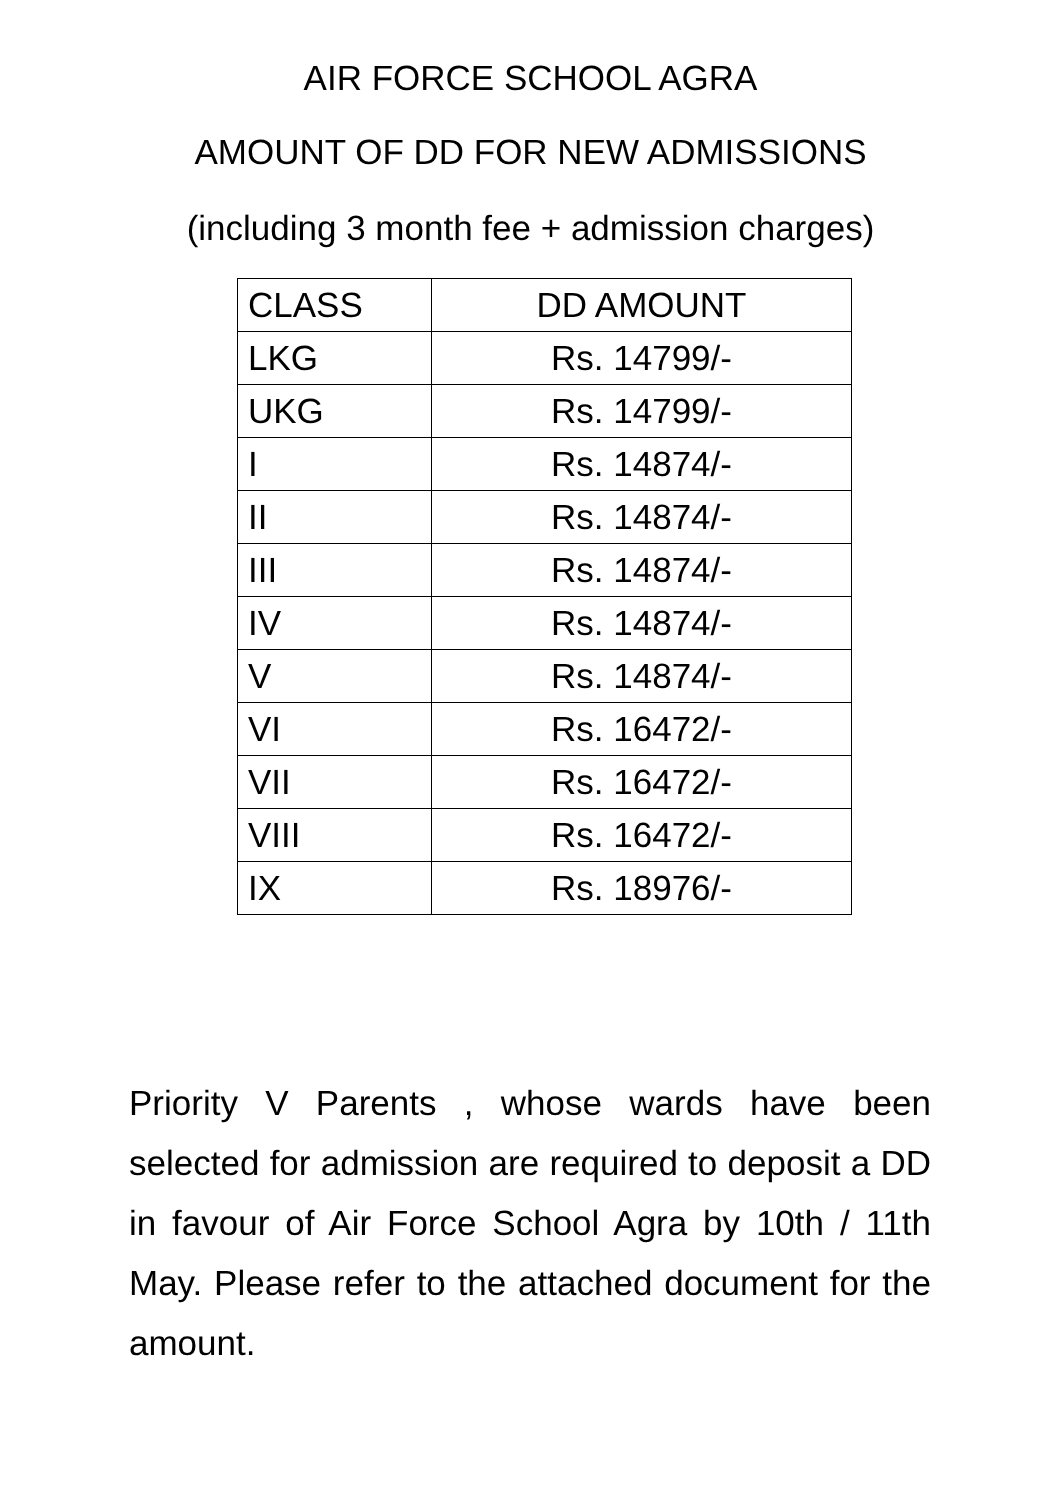AIR FORCE SCHOOL AGRA
AMOUNT OF DD FOR NEW ADMISSIONS
(including 3 month fee + admission charges)
| CLASS | DD AMOUNT |
| --- | --- |
| LKG | Rs. 14799/- |
| UKG | Rs. 14799/- |
| I | Rs. 14874/- |
| II | Rs. 14874/- |
| III | Rs. 14874/- |
| IV | Rs. 14874/- |
| V | Rs. 14874/- |
| VI | Rs. 16472/- |
| VII | Rs. 16472/- |
| VIII | Rs. 16472/- |
| IX | Rs. 18976/- |
Priority V Parents , whose wards have been selected for admission are required to deposit a DD in favour of Air Force School Agra by 10th / 11th May. Please refer to the attached document for the amount.